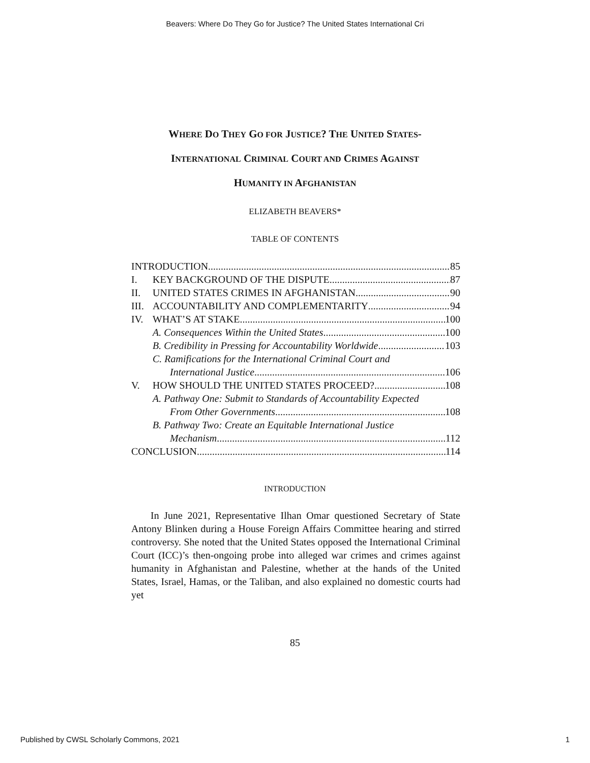Beavers: Where Do They Go for Justice? The United States International Cri
WHERE DO THEY GO FOR JUSTICE? THE UNITED STATES-
INTERNATIONAL CRIMINAL COURT AND CRIMES AGAINST
HUMANITY IN AFGHANISTAN
ELIZABETH BEAVERS*
TABLE OF CONTENTS
INTRODUCTION 85
I. KEY BACKGROUND OF THE DISPUTE 87
II. UNITED STATES CRIMES IN AFGHANISTAN 90
III. ACCOUNTABILITY AND COMPLEMENTARITY 94
IV. WHAT’S AT STAKE 100
A. Consequences Within the United States 100
B. Credibility in Pressing for Accountability Worldwide 103
C. Ramifications for the International Criminal Court and
International Justice 106
V. HOW SHOULD THE UNITED STATES PROCEED? 108
A. Pathway One: Submit to Standards of Accountability Expected
From Other Governments 108
B. Pathway Two: Create an Equitable International Justice
Mechanism 112
CONCLUSION 114
INTRODUCTION
In June 2021, Representative Ilhan Omar questioned Secretary of State Antony Blinken during a House Foreign Affairs Committee hearing and stirred controversy. She noted that the United States opposed the International Criminal Court (ICC)’s then-ongoing probe into alleged war crimes and crimes against humanity in Afghanistan and Palestine, whether at the hands of the United States, Israel, Hamas, or the Taliban, and also explained no domestic courts had yet
85
Published by CWSL Scholarly Commons, 2021 1